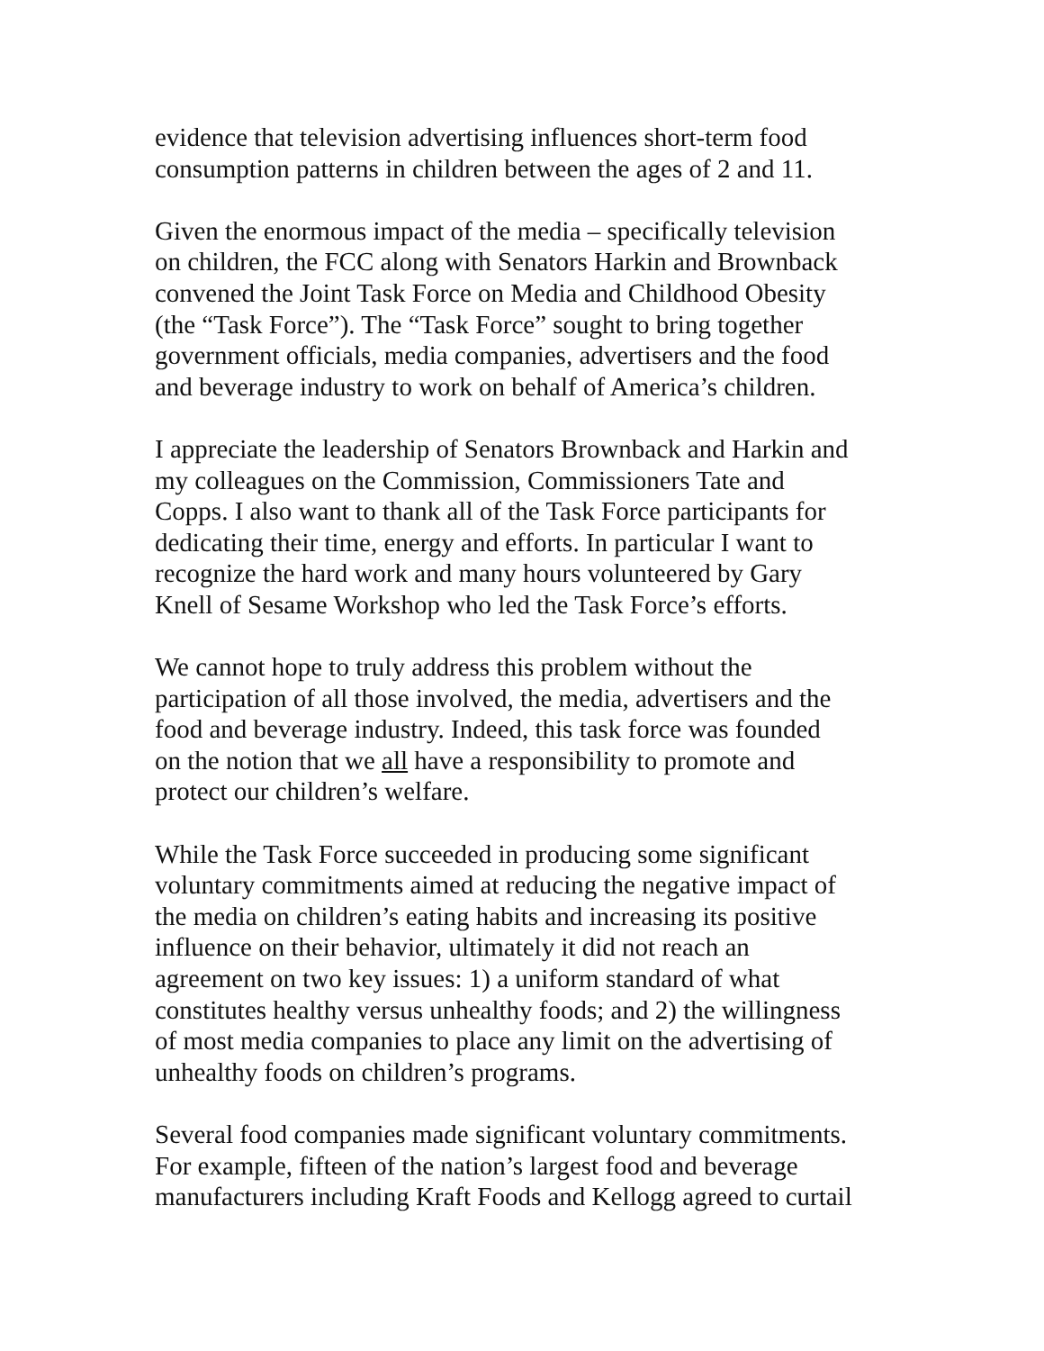evidence that television advertising influences short-term food
consumption patterns in children between the ages of 2 and 11.
Given the enormous impact of the media – specifically television
on children, the FCC along with Senators Harkin and Brownback
convened the Joint Task Force on Media and Childhood Obesity
(the “Task Force”). The “Task Force” sought to bring together
government officials, media companies, advertisers and the food
and beverage industry to work on behalf of America’s children.
I appreciate the leadership of Senators Brownback and Harkin and
my colleagues on the Commission, Commissioners Tate and
Copps. I also want to thank all of the Task Force participants for
dedicating their time, energy and efforts. In particular I want to
recognize the hard work and many hours volunteered by Gary
Knell of Sesame Workshop who led the Task Force’s efforts.
We cannot hope to truly address this problem without the
participation of all those involved, the media, advertisers and the
food and beverage industry. Indeed, this task force was founded
on the notion that we all have a responsibility to promote and
protect our children’s welfare.
While the Task Force succeeded in producing some significant
voluntary commitments aimed at reducing the negative impact of
the media on children’s eating habits and increasing its positive
influence on their behavior, ultimately it did not reach an
agreement on two key issues: 1) a uniform standard of what
constitutes healthy versus unhealthy foods; and 2) the willingness
of most media companies to place any limit on the advertising of
unhealthy foods on children’s programs.
Several food companies made significant voluntary commitments.
For example, fifteen of the nation’s largest food and beverage
manufacturers including Kraft Foods and Kellogg agreed to curtail